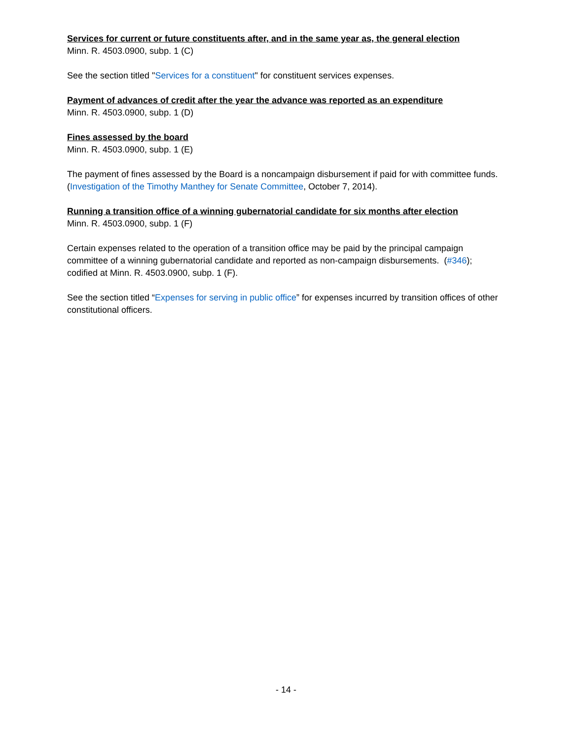Services for current or future constituents after, and in the same year as, the general election
Minn. R. 4503.0900, subp. 1 (C)
See the section titled "Services for a constituent" for constituent services expenses.
Payment of advances of credit after the year the advance was reported as an expenditure
Minn. R. 4503.0900, subp. 1 (D)
Fines assessed by the board
Minn. R. 4503.0900, subp. 1 (E)
The payment of fines assessed by the Board is a noncampaign disbursement if paid for with committee funds. (Investigation of the Timothy Manthey for Senate Committee, October 7, 2014).
Running a transition office of a winning gubernatorial candidate for six months after election
Minn. R. 4503.0900, subp. 1 (F)
Certain expenses related to the operation of a transition office may be paid by the principal campaign committee of a winning gubernatorial candidate and reported as non-campaign disbursements. (#346); codified at Minn. R. 4503.0900, subp. 1 (F).
See the section titled “Expenses for serving in public office” for expenses incurred by transition offices of other constitutional officers.
- 14 -